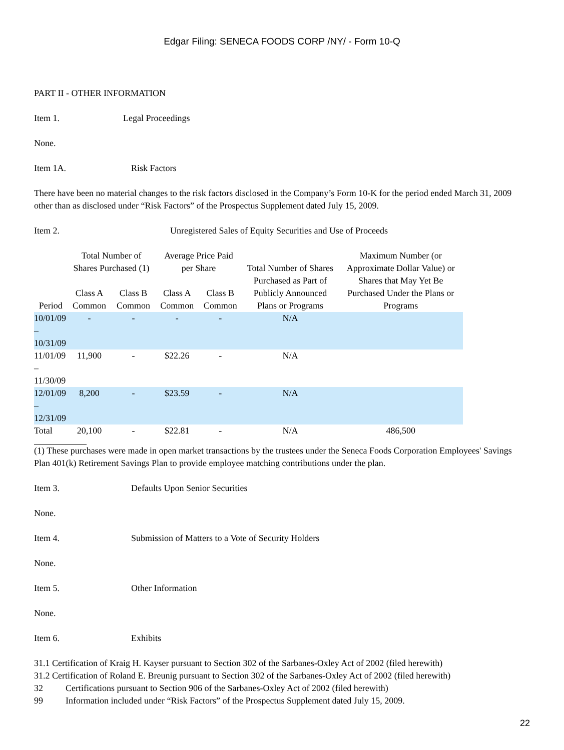Edgar Filing: SENECA FOODS CORP /NY/ - Form 10-Q
PART II - OTHER INFORMATION
Item 1. Legal Proceedings
None.
Item 1A. Risk Factors
There have been no material changes to the risk factors disclosed in the Company’s Form 10-K for the period ended March 31, 2009 other than as disclosed under “Risk Factors” of the Prospectus Supplement dated July 15, 2009.
Item 2. Unregistered Sales of Equity Securities and Use of Proceeds
| | Total Number of Shares Purchased (1) | | Average Price Paid per Share | | Total Number of Shares Purchased as Part of Publicly Announced Plans or Programs | Maximum Number (or Approximate Dollar Value) or Shares that May Yet Be Purchased Under the Plans or Programs |
| --- | --- | --- | --- | --- | --- | --- |
| Period | Class A Common | Class B Common | Class A Common | Class B Common | | |
| 10/01/09 – 10/31/09 | - | - | - | - | N/A | |
| 11/01/09 – 11/30/09 | 11,900 | - | $22.26 | - | N/A | |
| 12/01/09 – 12/31/09 | 8,200 | - | $23.59 | - | N/A | |
| Total | 20,100 | - | $22.81 | - | N/A | 486,500 |
(1) These purchases were made in open market transactions by the trustees under the Seneca Foods Corporation Employees' Savings Plan 401(k) Retirement Savings Plan to provide employee matching contributions under the plan.
Item 3. Defaults Upon Senior Securities
None.
Item 4. Submission of Matters to a Vote of Security Holders
None.
Item 5. Other Information
None.
Item 6. Exhibits
31.1 Certification of Kraig H. Kayser pursuant to Section 302 of the Sarbanes-Oxley Act of 2002 (filed herewith)
31.2 Certification of Roland E. Breunig pursuant to Section 302 of the Sarbanes-Oxley Act of 2002 (filed herewith)
32 Certifications pursuant to Section 906 of the Sarbanes-Oxley Act of 2002 (filed herewith)
99 Information included under “Risk Factors” of the Prospectus Supplement dated July 15, 2009.
22